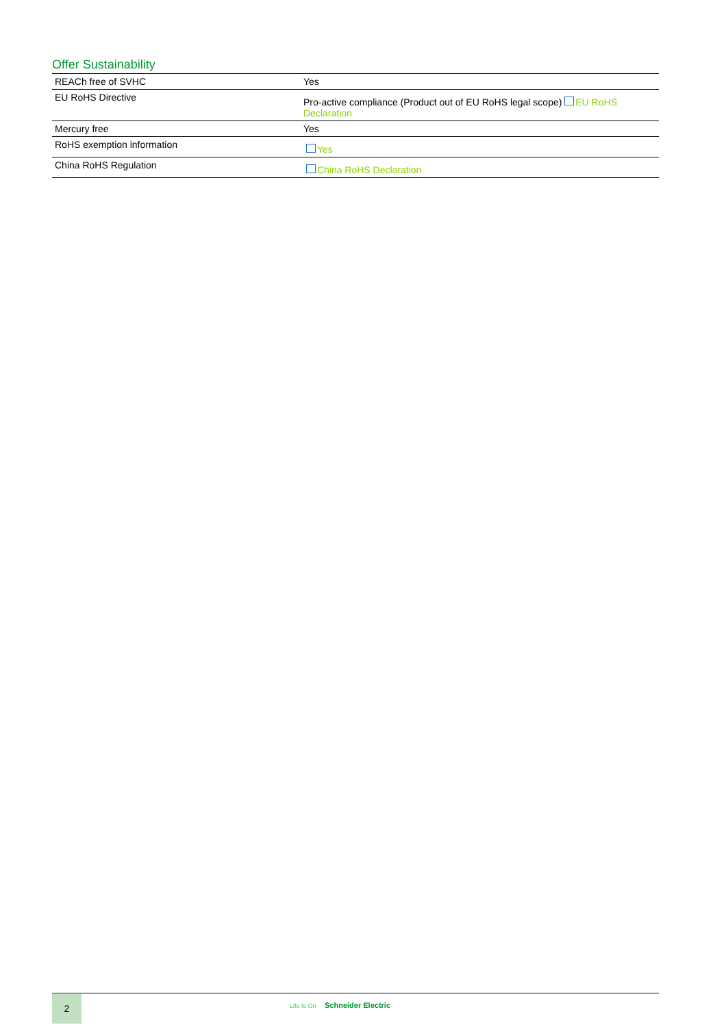Offer Sustainability
| REACh free of SVHC | Yes |
| EU RoHS Directive | Pro-active compliance (Product out of EU RoHS legal scope) EU RoHS Declaration |
| Mercury free | Yes |
| RoHS exemption information | Yes |
| China RoHS Regulation | China RoHS Declaration |
2 Life Is On Schneider Electric